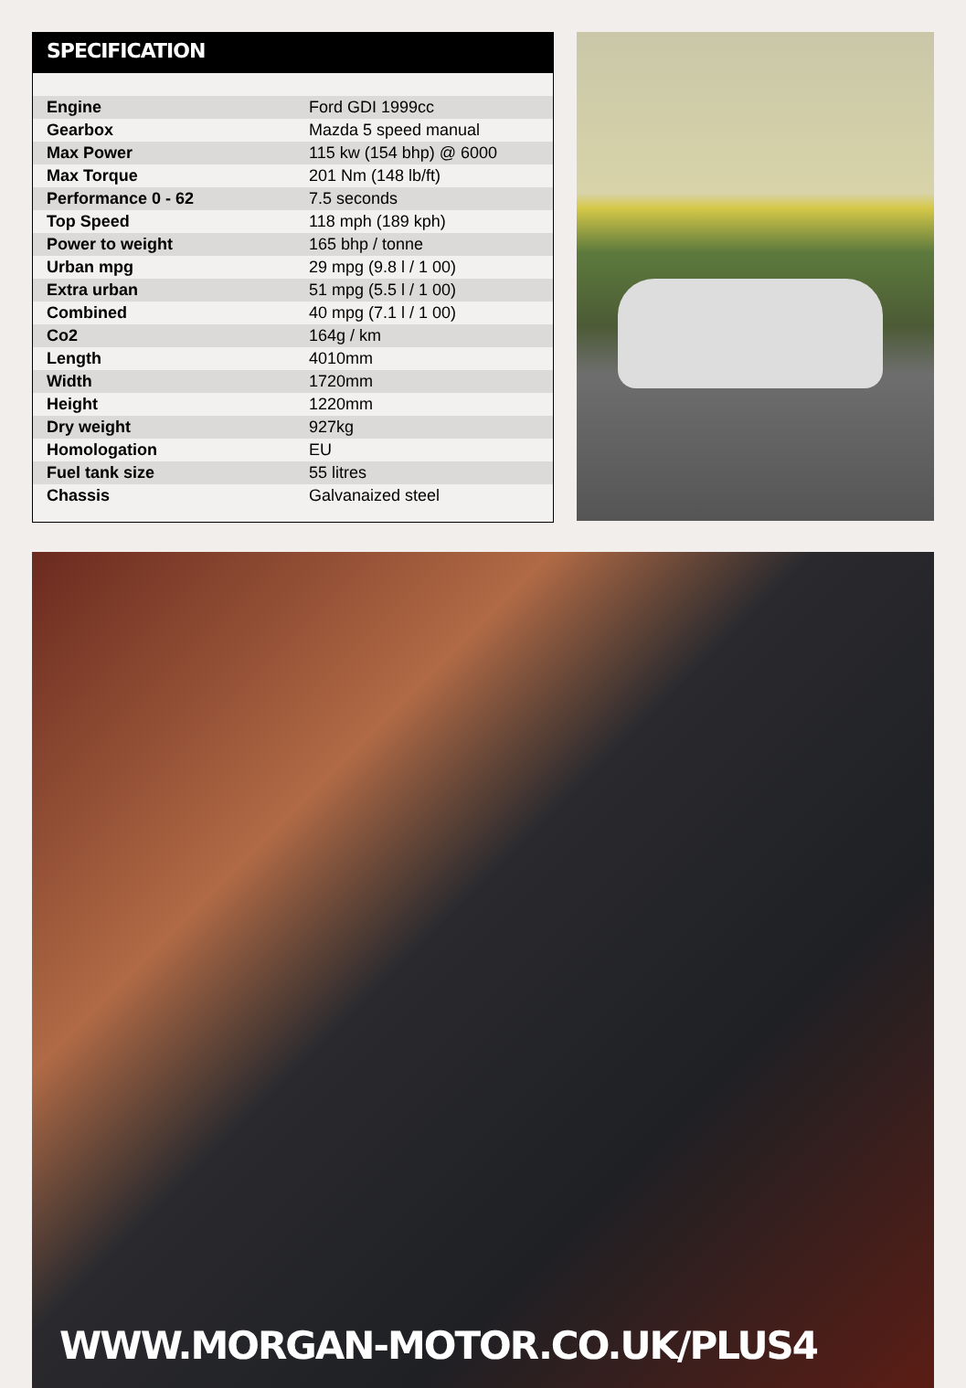SPECIFICATION
| Engine | Ford GDI 1999cc |
| Gearbox | Mazda 5 speed manual |
| Max Power | 115 kw (154 bhp) @ 6000 |
| Max Torque | 201 Nm (148 lb/ft) |
| Performance 0 - 62 | 7.5 seconds |
| Top Speed | 118 mph (189 kph) |
| Power to weight | 165 bhp / tonne |
| Urban mpg | 29 mpg (9.8 l / 1 00) |
| Extra urban | 51 mpg (5.5 l / 1 00) |
| Combined | 40 mpg (7.1 l / 1 00) |
| Co2 | 164g / km |
| Length | 4010mm |
| Width | 1720mm |
| Height | 1220mm |
| Dry weight | 927kg |
| Homologation | EU |
| Fuel tank size | 55 litres |
| Chassis | Galvanaized steel |
WWW.MORGAN-MOTOR.CO.UK/PLUS4